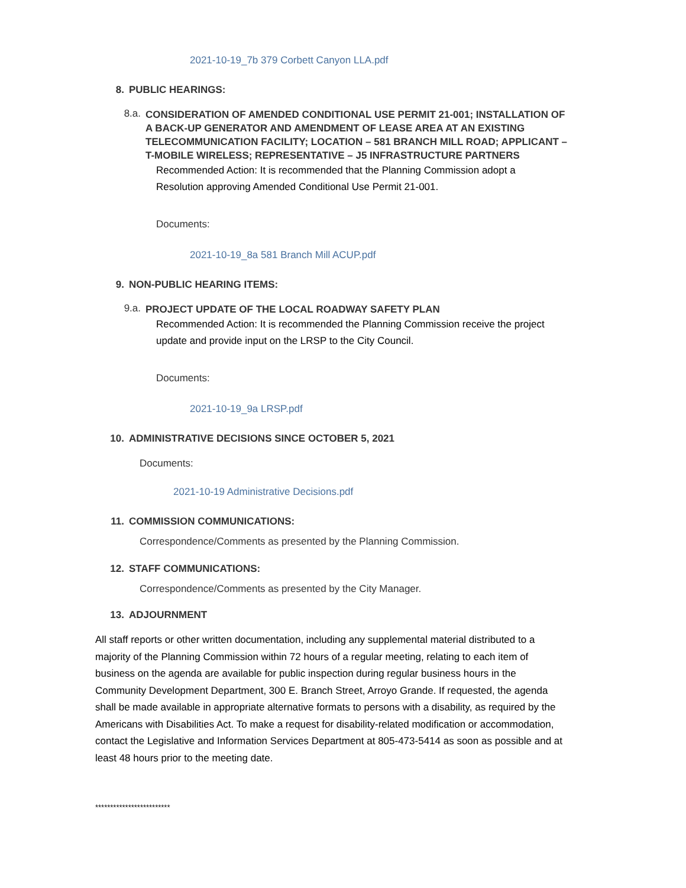2021-10-19_7b 379 Corbett Canyon LLA.pdf
8. PUBLIC HEARINGS:
8.a. CONSIDERATION OF AMENDED CONDITIONAL USE PERMIT 21-001; INSTALLATION OF A BACK-UP GENERATOR AND AMENDMENT OF LEASE AREA AT AN EXISTING TELECOMMUNICATION FACILITY; LOCATION – 581 BRANCH MILL ROAD; APPLICANT – T-MOBILE WIRELESS; REPRESENTATIVE – J5 INFRASTRUCTURE PARTNERS
Recommended Action: It is recommended that the Planning Commission adopt a Resolution approving Amended Conditional Use Permit 21-001.
Documents:
2021-10-19_8a 581 Branch Mill ACUP.pdf
9. NON-PUBLIC HEARING ITEMS:
9.a. PROJECT UPDATE OF THE LOCAL ROADWAY SAFETY PLAN
Recommended Action: It is recommended the Planning Commission receive the project update and provide input on the LRSP to the City Council.
Documents:
2021-10-19_9a LRSP.pdf
10. ADMINISTRATIVE DECISIONS SINCE OCTOBER 5, 2021
Documents:
2021-10-19 Administrative Decisions.pdf
11. COMMISSION COMMUNICATIONS:
Correspondence/Comments as presented by the Planning Commission.
12. STAFF COMMUNICATIONS:
Correspondence/Comments as presented by the City Manager.
13. ADJOURNMENT
All staff reports or other written documentation, including any supplemental material distributed to a majority of the Planning Commission within 72 hours of a regular meeting, relating to each item of business on the agenda are available for public inspection during regular business hours in the Community Development Department, 300 E. Branch Street, Arroyo Grande. If requested, the agenda shall be made available in appropriate alternative formats to persons with a disability, as required by the Americans with Disabilities Act. To make a request for disability-related modification or accommodation, contact the Legislative and Information Services Department at 805-473-5414 as soon as possible and at least 48 hours prior to the meeting date.
*************************